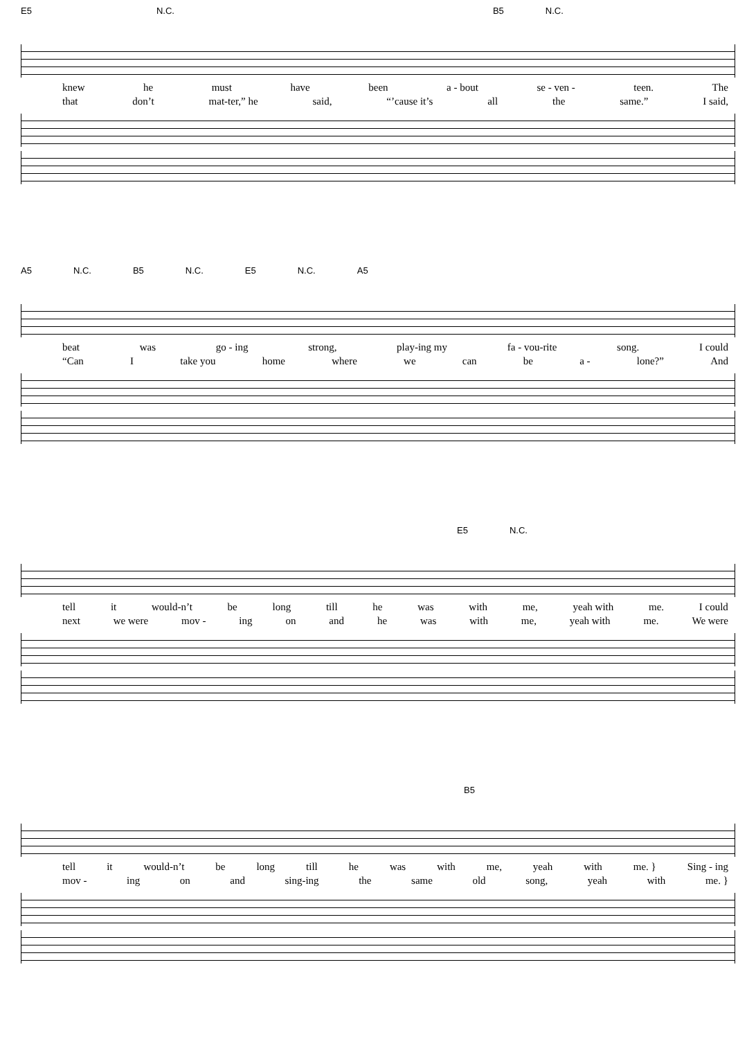E5 N.C. B5 N.C.
knew he must have been a - bout se - ven - teen. The
that don’t mat-ter,” he said, “’cause it’s all the same.” I said,
A5 N.C. B5 N.C. E5 N.C. A5
beat was go - ing strong, play-ing my fa - vou-rite song. I could
“Can I take you home where we can be a - lone?” And
E5 N.C.
tell it would-n’t be long till he was with me, yeah with me. I could
next we were mov - ing on and he was with me, yeah with me. We were
B5
tell it would-n’t be long till he was with me, yeah with me. } Sing - ing
mov - ing on and sing-ing the same old song, yeah with me. }